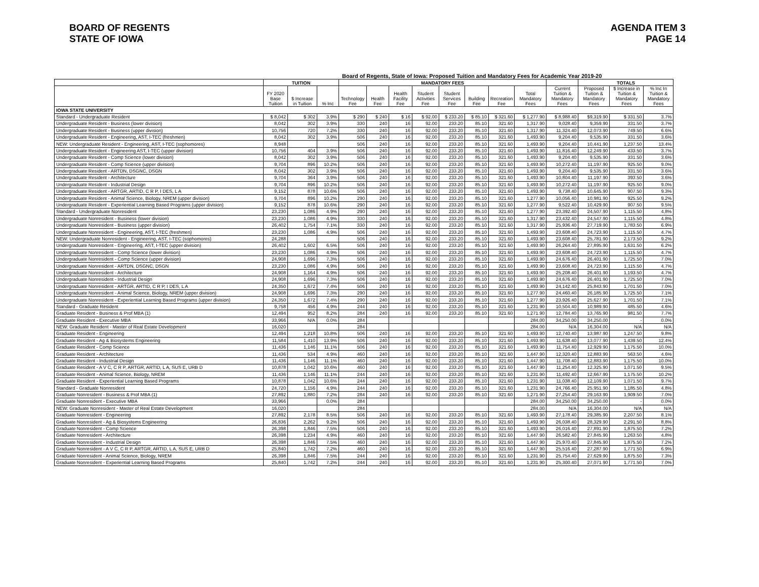BOARD OF REGENTS
STATE OF IOWA
AGENDA ITEM 3
PAGE 14
Board of Regents, State of Iowa: Proposed Tuition and Mandatory Fees for Academic Year 2019-20
| | TUITION | | | MANDATORY FEES | | | | | | | | | TOTALS | | |
| --- | --- | --- | --- | --- | --- | --- | --- | --- | --- | --- | --- | --- | --- | --- | --- |
| | FY 2020 Base Tuition | $ Increase in Tuition | % Inc | Technology Fee | Health Fee | Health Facility Fee | Student Activities Fee | Student Services Fee | Building Fee | Recreation Fee | Total Mandatory Fees | Current Tuition & Mandatory Fees | Proposed Tuition & Mandatory Fees | $ Increase in Tuition & Mandatory Fees | % Inc In Tuition & Mandatory Fees |
| IOWA STATE UNIVERSITY | | | | | | | | | | | | | | | |
| Standard - Undergraduate Resident | $ 8,042 | $ 302 | 3.9% | $ 290 | $ 240 | $ 16 | $ 92.00 | $ 233.20 | $ 85.10 | $ 321.60 | $ 1,277.90 | $ 8,988.40 | $9,319.90 | $ 331.50 | 3.7% |
| Undergraduate Resident - Business (lower division) | 8,042 | 302 | 3.9% | 330 | 240 | 16 | 92.00 | 233.20 | 85.10 | 321.60 | 1,317.90 | 9,028.40 | 9,359.90 | 331.50 | 3.7% |
| Undergraduate Resident - Business (upper division) | 10,756 | 720 | 7.2% | 330 | 240 | 16 | 92.00 | 233.20 | 85.10 | 321.60 | 1,317.90 | 11,324.40 | 12,073.90 | 749.50 | 6.6% |
| Undergraduate Resident - Engineering, AST, I-TEC (freshmen) | 8,042 | 302 | 3.9% | 506 | 240 | 16 | 92.00 | 233.20 | 85.10 | 321.60 | 1,493.90 | 9,204.40 | 9,535.90 | 331.50 | 3.6% |
| NEW: Undergraduate Resident - Engineering, AST, I-TEC (sophomores) | 8,948 | | | 506 | 240 | 16 | 92.00 | 233.20 | 85.10 | 321.60 | 1,493.90 | 9,204.40 | 10,441.90 | 1,237.50 | 13.4% |
| Undergraduate Resident - Engineering AST, I-TEC (upper division) | 10,756 | 404 | 3.9% | 506 | 240 | 16 | 92.00 | 233.20 | 85.10 | 321.60 | 1,493.90 | 11,816.40 | 12,249.90 | 433.50 | 3.7% |
| Undergraduate Resident - Comp Science (lower division) | 8,042 | 302 | 3.9% | 506 | 240 | 16 | 92.00 | 233.20 | 85.10 | 321.60 | 1,493.90 | 9,204.40 | 9,535.90 | 331.50 | 3.6% |
| Undergraduate Resident - Comp Science (upper division) | 9,704 | 896 | 10.2% | 506 | 240 | 16 | 92.00 | 233.20 | 85.10 | 321.60 | 1,493.90 | 10,272.40 | 11,197.90 | 925.50 | 9.0% |
| Undergraduate Resident - ARTDN, DSGNC, DSGN | 8,042 | 302 | 3.9% | 506 | 240 | 16 | 92.00 | 233.20 | 85.10 | 321.60 | 1,493.90 | 9,204.40 | 9,535.90 | 331.50 | 3.6% |
| Undergraduate Resident - Architecture | 9,704 | 364 | 3.9% | 506 | 240 | 16 | 92.00 | 233.20 | 85.10 | 321.60 | 1,493.90 | 10,804.40 | 11,197.90 | 393.50 | 3.6% |
| Undergraduate Resident - Industrial Design | 9,704 | 896 | 10.2% | 506 | 240 | 16 | 92.00 | 233.20 | 85.10 | 321.60 | 1,493.90 | 10,272.40 | 11,197.90 | 925.50 | 9.0% |
| Undergraduate Resident - ARTGR, ARTID, C R P, I DES, L A | 9,152 | 878 | 10.6% | 506 | 240 | 16 | 92.00 | 233.20 | 85.10 | 321.60 | 1,493.90 | 9,738.40 | 10,645.90 | 907.50 | 9.3% |
| Undergraduate Resident - Animal Science, Biology, NREM (upper division) | 9,704 | 896 | 10.2% | 290 | 240 | 16 | 92.00 | 233.20 | 85.10 | 321.60 | 1,277.90 | 10,056.40 | 10,981.90 | 925.50 | 9.2% |
| Undergraduate Resident - Experiential Learning Based Programs (upper division) | 9,152 | 878 | 10.6% | 290 | 240 | 16 | 92.00 | 233.20 | 85.10 | 321.60 | 1,277.90 | 9,522.40 | 10,429.90 | 907.50 | 9.5% |
| Standard - Undergraduate Nonresident | 23,230 | 1,086 | 4.9% | 290 | 240 | 16 | 92.00 | 233.20 | 85.10 | 321.60 | 1,277.90 | 23,392.40 | 24,507.90 | 1,115.50 | 4.8% |
| Undergraduate Nonresident - Business (lower division) | 23,230 | 1,086 | 4.9% | 330 | 240 | 16 | 92.00 | 233.20 | 85.10 | 321.60 | 1,317.90 | 23,432.40 | 24,547.90 | 1,115.50 | 4.8% |
| Undergraduate Nonresident - Business (upper division) | 26,402 | 1,754 | 7.1% | 330 | 240 | 16 | 92.00 | 233.20 | 85.10 | 321.60 | 1,317.90 | 25,936.40 | 27,719.90 | 1,783.50 | 6.9% |
| Undergraduate Nonresident - Engineering, AST, I-TEC (freshmen) | 23,230 | 1,086 | 4.9% | 506 | 240 | 16 | 92.00 | 233.20 | 85.10 | 321.60 | 1,493.90 | 23,608.40 | 24,723.90 | 1,115.50 | 4.7% |
| NEW: Undergraduate Nonresident - Engineering, AST, I-TEC (sophomores) | 24,288 | | | 506 | 240 | 16 | 92.00 | 233.20 | 85.10 | 321.60 | 1,493.90 | 23,608.40 | 25,781.90 | 2,173.50 | 9.2% |
| Undergraduate Nonresident - Engineering, AST, I-TEC (upper division) | 26,402 | 1,602 | 6.5% | 506 | 240 | 16 | 92.00 | 233.20 | 85.10 | 321.60 | 1,493.90 | 26,264.40 | 27,895.90 | 1,631.50 | 6.2% |
| Undergraduate Nonresident - Comp Science (lower division) | 23,230 | 1,086 | 4.9% | 506 | 240 | 16 | 92.00 | 233.20 | 85.10 | 321.60 | 1,493.90 | 23,608.40 | 24,723.90 | 1,115.50 | 4.7% |
| Undergraduate Nonresident - Comp Science (upper division) | 24,908 | 1,696 | 7.3% | 506 | 240 | 16 | 92.00 | 233.20 | 85.10 | 321.60 | 1,493.90 | 24,676.40 | 26,401.90 | 1,725.50 | 7.0% |
| Undergraduate Nonresident - ARTDN, DSGNC, DSGN | 23,230 | 1,086 | 4.9% | 506 | 240 | 16 | 92.00 | 233.20 | 85.10 | 321.60 | 1,493.90 | 23,608.40 | 24,723.90 | 1,115.50 | 4.7% |
| Undergraduate Nonresident - Architecture | 24,908 | 1,164 | 4.9% | 506 | 240 | 16 | 92.00 | 233.20 | 85.10 | 321.60 | 1,493.90 | 25,208.40 | 26,401.90 | 1,193.50 | 4.7% |
| Undergraduate Nonresident - Industrial Design | 24,908 | 1,696 | 7.3% | 506 | 240 | 16 | 92.00 | 233.20 | 85.10 | 321.60 | 1,493.90 | 24,676.40 | 26,401.90 | 1,725.50 | 7.0% |
| Undergraduate Nonresident - ARTGR, ARTID, C R P, I DES, L A | 24,350 | 1,672 | 7.4% | 506 | 240 | 16 | 92.00 | 233.20 | 85.10 | 321.60 | 1,493.90 | 24,142.40 | 25,843.90 | 1,701.50 | 7.0% |
| Undergraduate Nonresident - Animal Science, Biology, NREM (upper division) | 24,908 | 1,696 | 7.3% | 290 | 240 | 16 | 92.00 | 233.20 | 85.10 | 321.60 | 1,277.90 | 24,460.40 | 26,185.90 | 1,725.50 | 7.1% |
| Undergraduate Nonresident - Experiential Learning Based Programs (upper division) | 24,350 | 1,672 | 7.4% | 290 | 240 | 16 | 92.00 | 233.20 | 85.10 | 321.60 | 1,277.90 | 23,926.40 | 25,627.90 | 1,701.50 | 7.1% |
| Standard - Graduate Resident | 9,758 | 456 | 4.9% | 244 | 240 | 16 | 92.00 | 233.20 | 85.10 | 321.60 | 1,231.90 | 10,504.40 | 10,989.90 | 485.50 | 4.6% |
| Graduate Resident - Business & Prof MBA (1) | 12,494 | 952 | 8.2% | 284 | 240 | 16 | 92.00 | 233.20 | 85.10 | 321.60 | 1,271.90 | 12,784.40 | 13,765.90 | 981.50 | 7.7% |
| Graduate Resident - Executive MBA | 33,966 | N/A | 0.0% | 284 | | | | | | | 284.00 | 34,250.00 | 34,250.00 | - | 0.0% |
| NEW: Graduate Resident - Master of Real Estate Development | 16,020 | | | 284 | | | | | | | 284.00 | N/A | 16,304.00 | N/A | N/A |
| Graduate Resident - Engineering | 12,494 | 1,218 | 10.8% | 506 | 240 | 16 | 92.00 | 233.20 | 85.10 | 321.60 | 1,493.90 | 12,740.40 | 13,987.90 | 1,247.50 | 9.8% |
| Graduate Resident - Ag & Biosystems Engineering | 11,584 | 1,410 | 13.9% | 506 | 240 | 16 | 92.00 | 233.20 | 85.10 | 321.60 | 1,493.90 | 11,638.40 | 13,077.90 | 1,439.50 | 12.4% |
| Graduate Resident - Comp Science | 11,436 | 1,146 | 11.1% | 506 | 240 | 16 | 92.00 | 233.20 | 85.10 | 321.60 | 1,493.90 | 11,754.40 | 12,929.90 | 1,175.50 | 10.0% |
| Graduate Resident - Architecture | 11,436 | 534 | 4.9% | 460 | 240 | 16 | 92.00 | 233.20 | 85.10 | 321.60 | 1,447.90 | 12,320.40 | 12,883.90 | 563.50 | 4.6% |
| Graduate Resident - Industrial Design | 11,436 | 1,146 | 11.1% | 460 | 240 | 16 | 92.00 | 233.20 | 85.10 | 321.60 | 1,447.90 | 11,708.40 | 12,883.90 | 1,175.50 | 10.0% |
| Graduate Resident - A V C, C R P, ARTGR, ARTID, L A, SUS E, URB D | 10,878 | 1,042 | 10.6% | 460 | 240 | 16 | 92.00 | 233.20 | 85.10 | 321.60 | 1,447.90 | 11,254.40 | 12,325.90 | 1,071.50 | 9.5% |
| Graduate Resident - Animal Science, Biology, NREM | 11,436 | 1,146 | 11.1% | 244 | 240 | 16 | 92.00 | 233.20 | 85.10 | 321.60 | 1,231.90 | 11,492.40 | 12,667.90 | 1,175.50 | 10.2% |
| Graduate Resident - Experiential Learning Based Programs | 10,878 | 1,042 | 10.6% | 244 | 240 | 16 | 92.00 | 233.20 | 85.10 | 321.60 | 1,231.90 | 11,038.40 | 12,109.90 | 1,071.50 | 9.7% |
| Standard - Graduate Nonresident | 24,720 | 1,156 | 4.9% | 244 | 240 | 16 | 92.00 | 233.20 | 85.10 | 321.60 | 1,231.90 | 24,766.40 | 25,951.90 | 1,185.50 | 4.8% |
| Graduate Nonresident - Business & Prof MBA (1) | 27,892 | 1,880 | 7.2% | 284 | 240 | 16 | 92.00 | 233.20 | 85.10 | 321.60 | 1,271.90 | 27,254.40 | 29,163.90 | 1,909.50 | 7.0% |
| Graduate Nonresident - Executive MBA | 33,966 | | 0.0% | 284 | | | | | | | 284.00 | 34,250.00 | 34,250.00 | - | 0.0% |
| NEW: Graduate Nonresident - Master of Real Estate Development | 16,020 | | | 284 | | | | | | | 284.00 | N/A | 16,304.00 | N/A | N/A |
| Graduate Nonresident - Engineering | 27,892 | 2,178 | 8.5% | 506 | 240 | 16 | 92.00 | 233.20 | 85.10 | 321.60 | 1,493.90 | 27,178.40 | 29,385.90 | 2,207.50 | 8.1% |
| Graduate Nonresident - Ag & Biosystems Engineering | 26,836 | 2,262 | 9.2% | 506 | 240 | 16 | 92.00 | 233.20 | 85.10 | 321.60 | 1,493.90 | 26,038.40 | 28,329.90 | 2,291.50 | 8.8% |
| Graduate Nonresident - Comp Science | 26,398 | 1,846 | 7.5% | 506 | 240 | 16 | 92.00 | 233.20 | 85.10 | 321.60 | 1,493.90 | 26,016.40 | 27,891.90 | 1,875.50 | 7.2% |
| Graduate Nonresident - Architecture | 26,398 | 1,234 | 4.9% | 460 | 240 | 16 | 92.00 | 233.20 | 85.10 | 321.60 | 1,447.90 | 26,582.40 | 27,845.90 | 1,263.50 | 4.8% |
| Graduate Nonresident - Industrial Design | 26,398 | 1,846 | 7.5% | 460 | 240 | 16 | 92.00 | 233.20 | 85.10 | 321.60 | 1,447.90 | 25,970.40 | 27,845.90 | 1,875.50 | 7.2% |
| Graduate Nonresident - A V C, C R P, ARTGR, ARTID, L A, SUS E, URB D | 25,840 | 1,742 | 7.2% | 460 | 240 | 16 | 92.00 | 233.20 | 85.10 | 321.60 | 1,447.90 | 25,516.40 | 27,287.90 | 1,771.50 | 6.9% |
| Graduate Nonresident - Animal Science, Biology, NREM | 26,398 | 1,846 | 7.5% | 244 | 240 | 16 | 92.00 | 233.20 | 85.10 | 321.60 | 1,231.90 | 25,754.40 | 27,629.90 | 1,875.50 | 7.3% |
| Graduate Nonresident - Experiential Learning Based Programs | 25,840 | 1,742 | 7.2% | 244 | 240 | 16 | 92.00 | 233.20 | 85.10 | 321.60 | 1,231.90 | 25,300.40 | 27,071.90 | 1,771.50 | 7.0% |